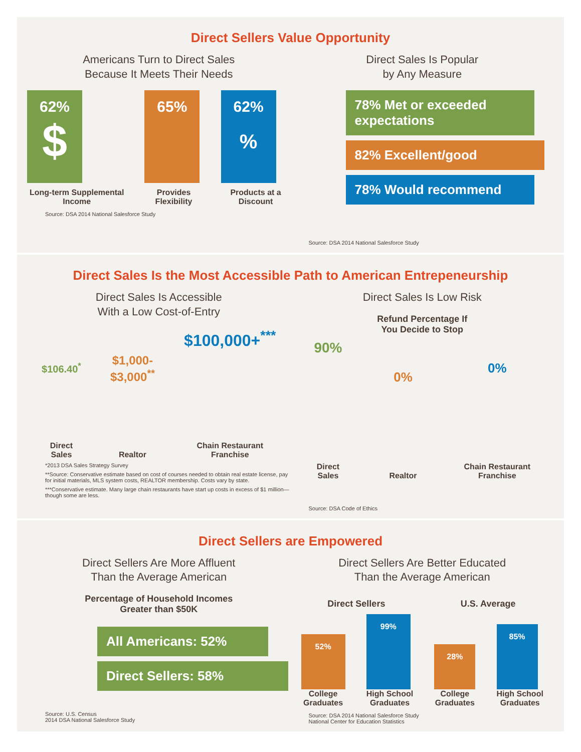Direct Sellers Value Opportunity
Americans Turn to Direct Sales
Because It Meets Their Needs
62%
$
Long-term Supplemental Income
65%
Provides Flexibility
62%
%
Products at a Discount
Source: DSA 2014 National Salesforce Study
Direct Sales Is Popular
by Any Measure
78% Met or exceeded expectations
82% Excellent/good
78% Would recommend
Source: DSA 2014 National Salesforce Study
Direct Sales Is the Most Accessible Path to American Entrepeneurship
Direct Sales Is Accessible
With a Low Cost-of-Entry
$106.40<sup>*</sup>
Direct
Sales
$1,000-
$3,000<sup>**</sup>
Realtor
$100,000+<sup>***</sup>
Chain Restaurant
Franchise
*2013 DSA Sales Strategy Survey
**Source: Conservative estimate based on cost of courses needed to obtain real estate license, pay for initial materials, MLS system costs, REALTOR membership. Costs vary by state.
***Conservative estimate. Many large chain restaurants have start up costs in excess of $1 million—though some are less.
Direct Sales Is Low Risk
Refund Percentage If
You Decide to Stop
90%
Direct
Sales
0%
Realtor
0%
Chain Restaurant
Franchise
Source: DSA Code of Ethics
Direct Sellers are Empowered
Direct Sellers Are More Affluent
Than the Average American
Percentage of Household Incomes
Greater than $50K
All Americans: 52%
Direct Sellers: 58%
Source: U.S. Census
2014 DSA National Salesforce Study
Direct Sellers Are Better Educated
Than the Average American
Direct Sellers U.S. Average
52%
College
Graduates
99%
High School
Graduates
28%
College
Graduates
85%
High School
Graduates
Source: DSA 2014 National Salesforce Study
National Center for Education Statistics